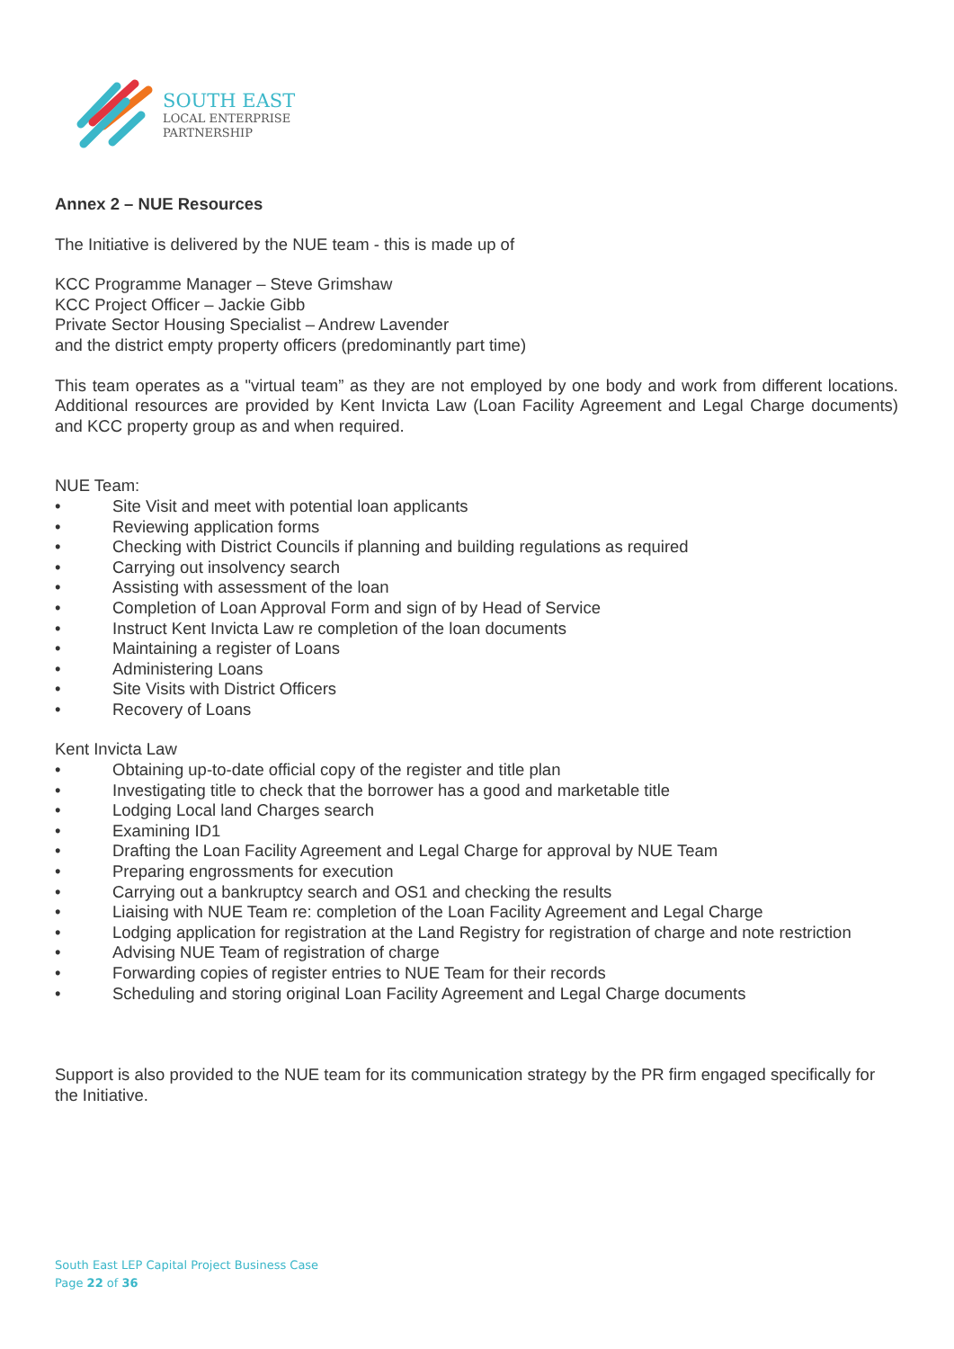SOUTH EAST
LOCAL ENTERPRISE
PARTNERSHIP
Annex 2 – NUE Resources
The Initiative is delivered by the NUE team - this is made up of
KCC Programme Manager – Steve Grimshaw
KCC Project Officer – Jackie Gibb
Private Sector Housing Specialist – Andrew Lavender
and the district empty property officers (predominantly part time)
This team operates as a "virtual team” as they are not employed by one body and work from different locations. Additional resources are provided by Kent Invicta Law (Loan Facility Agreement and Legal Charge documents) and KCC property group as and when required.
NUE Team:
• Site Visit and meet with potential loan applicants
• Reviewing application forms
• Checking with District Councils if planning and building regulations as required
• Carrying out insolvency search
• Assisting with assessment of the loan
• Completion of Loan Approval Form and sign of by Head of Service
• Instruct Kent Invicta Law re completion of the loan documents
• Maintaining a register of Loans
• Administering Loans
• Site Visits with District Officers
• Recovery of Loans
Kent Invicta Law
• Obtaining up-to-date official copy of the register and title plan
• Investigating title to check that the borrower has a good and marketable title
• Lodging Local land Charges search
• Examining ID1
• Drafting the Loan Facility Agreement and Legal Charge for approval by NUE Team
• Preparing engrossments for execution
• Carrying out a bankruptcy search and OS1 and checking the results
• Liaising with NUE Team re: completion of the Loan Facility Agreement and Legal Charge
• Lodging application for registration at the Land Registry for registration of charge and note restriction
• Advising NUE Team of registration of charge
• Forwarding copies of register entries to NUE Team for their records
• Scheduling and storing original Loan Facility Agreement and Legal Charge documents
Support is also provided to the NUE team for its communication strategy by the PR firm engaged specifically for the Initiative.
South East LEP Capital Project Business Case
Page 22 of 36